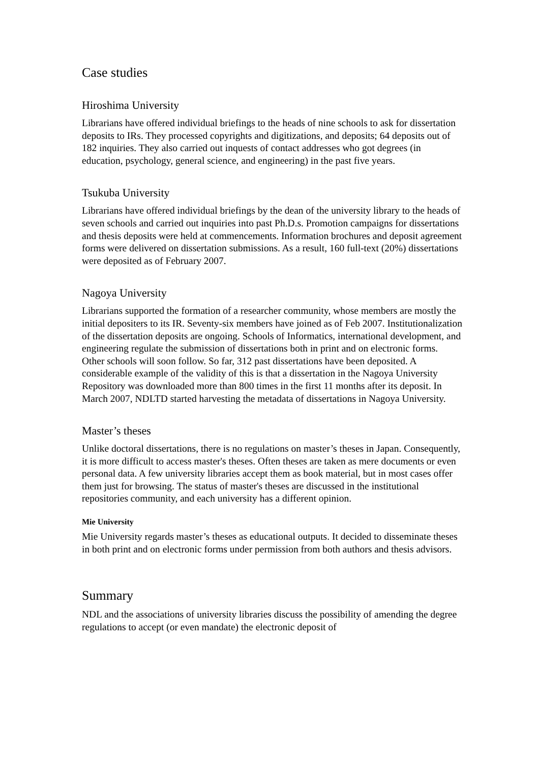Case studies
Hiroshima University
Librarians have offered individual briefings to the heads of nine schools to ask for dissertation deposits to IRs. They processed copyrights and digitizations, and deposits; 64 deposits out of 182 inquiries. They also carried out inquests of contact addresses who got degrees (in education, psychology, general science, and engineering) in the past five years.
Tsukuba University
Librarians have offered individual briefings by the dean of the university library to the heads of seven schools and carried out inquiries into past Ph.D.s. Promotion campaigns for dissertations and thesis deposits were held at commencements. Information brochures and deposit agreement forms were delivered on dissertation submissions. As a result, 160 full-text (20%) dissertations were deposited as of February 2007.
Nagoya University
Librarians supported the formation of a researcher community, whose members are mostly the initial depositers to its IR. Seventy-six members have joined as of Feb 2007. Institutionalization of the dissertation deposits are ongoing. Schools of Informatics, international development, and engineering regulate the submission of dissertations both in print and on electronic forms. Other schools will soon follow. So far, 312 past dissertations have been deposited. A considerable example of the validity of this is that a dissertation in the Nagoya University Repository was downloaded more than 800 times in the first 11 months after its deposit. In March 2007, NDLTD started harvesting the metadata of dissertations in Nagoya University.
Master’s theses
Unlike doctoral dissertations, there is no regulations on master’s theses in Japan. Consequently, it is more difficult to access master's theses. Often theses are taken as mere documents or even personal data. A few university libraries accept them as book material, but in most cases offer them just for browsing. The status of master's theses are discussed in the institutional repositories community, and each university has a different opinion.
Mie University
Mie University regards master’s theses as educational outputs. It decided to disseminate theses in both print and on electronic forms under permission from both authors and thesis advisors.
Summary
NDL and the associations of university libraries discuss the possibility of amending the degree regulations to accept (or even mandate) the electronic deposit of